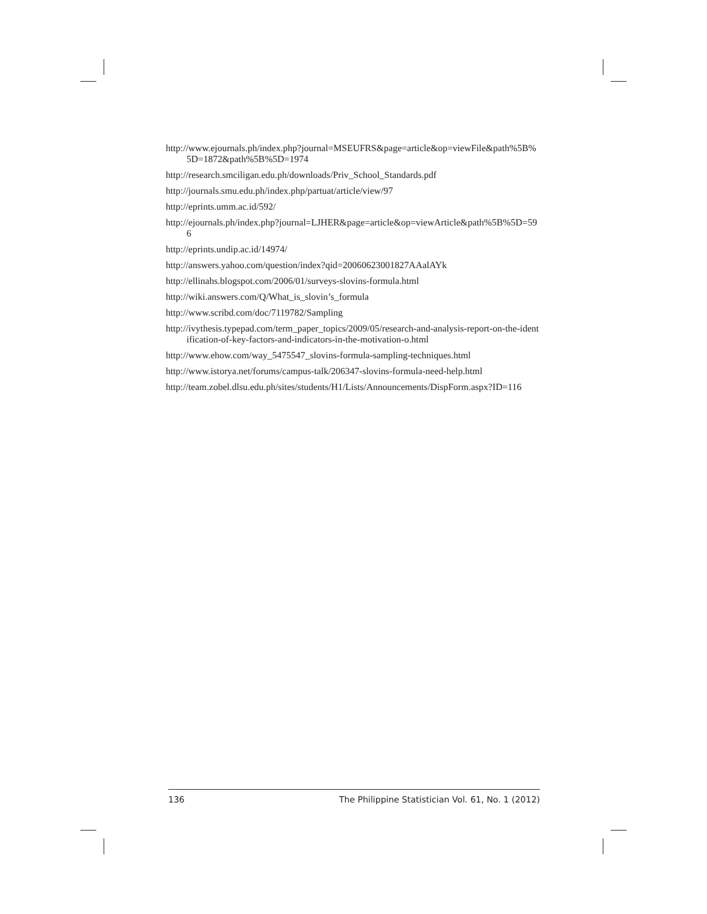http://www.ejournals.ph/index.php?journal=MSEUFRS&page=article&op=viewFile&path%5B%5D=1872&path%5B%5D=1974
http://research.smciligan.edu.ph/downloads/Priv_School_Standards.pdf
http://journals.smu.edu.ph/index.php/partuat/article/view/97
http://eprints.umm.ac.id/592/
http://ejournals.ph/index.php?journal=LJHER&page=article&op=viewArticle&path%5B%5D=596
http://eprints.undip.ac.id/14974/
http://answers.yahoo.com/question/index?qid=20060623001827AAalAYk
http://ellinahs.blogspot.com/2006/01/surveys-slovins-formula.html
http://wiki.answers.com/Q/What_is_slovin’s_formula
http://www.scribd.com/doc/7119782/Sampling
http://ivythesis.typepad.com/term_paper_topics/2009/05/research-and-analysis-report-on-the-identification-of-key-factors-and-indicators-in-the-motivation-o.html
http://www.ehow.com/way_5475547_slovins-formula-sampling-techniques.html
http://www.istorya.net/forums/campus-talk/206347-slovins-formula-need-help.html
http://team.zobel.dlsu.edu.ph/sites/students/H1/Lists/Announcements/DispForm.aspx?ID=116
136 The Philippine Statistician Vol. 61, No. 1 (2012)